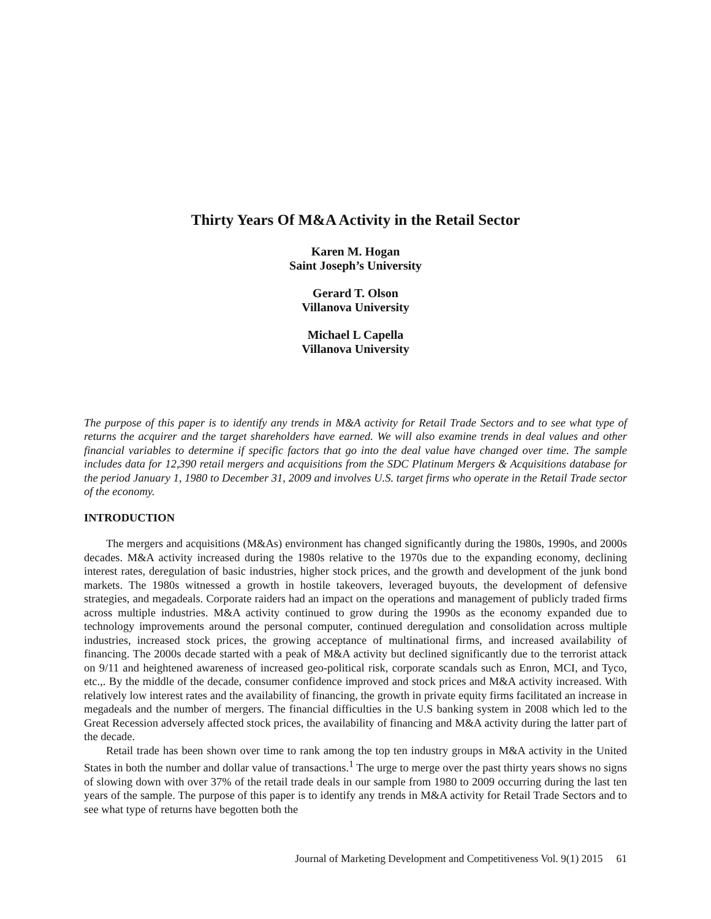Thirty Years Of M&A Activity in the Retail Sector
Karen M. Hogan
Saint Joseph’s University
Gerard T. Olson
Villanova University
Michael L Capella
Villanova University
The purpose of this paper is to identify any trends in M&A activity for Retail Trade Sectors and to see what type of returns the acquirer and the target shareholders have earned. We will also examine trends in deal values and other financial variables to determine if specific factors that go into the deal value have changed over time. The sample includes data for 12,390 retail mergers and acquisitions from the SDC Platinum Mergers & Acquisitions database for the period January 1, 1980 to December 31, 2009 and involves U.S. target firms who operate in the Retail Trade sector of the economy.
INTRODUCTION
The mergers and acquisitions (M&As) environment has changed significantly during the 1980s, 1990s, and 2000s decades. M&A activity increased during the 1980s relative to the 1970s due to the expanding economy, declining interest rates, deregulation of basic industries, higher stock prices, and the growth and development of the junk bond markets. The 1980s witnessed a growth in hostile takeovers, leveraged buyouts, the development of defensive strategies, and megadeals. Corporate raiders had an impact on the operations and management of publicly traded firms across multiple industries. M&A activity continued to grow during the 1990s as the economy expanded due to technology improvements around the personal computer, continued deregulation and consolidation across multiple industries, increased stock prices, the growing acceptance of multinational firms, and increased availability of financing. The 2000s decade started with a peak of M&A activity but declined significantly due to the terrorist attack on 9/11 and heightened awareness of increased geo-political risk, corporate scandals such as Enron, MCI, and Tyco, etc.,. By the middle of the decade, consumer confidence improved and stock prices and M&A activity increased. With relatively low interest rates and the availability of financing, the growth in private equity firms facilitated an increase in megadeals and the number of mergers. The financial difficulties in the U.S banking system in 2008 which led to the Great Recession adversely affected stock prices, the availability of financing and M&A activity during the latter part of the decade.
Retail trade has been shown over time to rank among the top ten industry groups in M&A activity in the United States in both the number and dollar value of transactions.<sup>1</sup> The urge to merge over the past thirty years shows no signs of slowing down with over 37% of the retail trade deals in our sample from 1980 to 2009 occurring during the last ten years of the sample. The purpose of this paper is to identify any trends in M&A activity for Retail Trade Sectors and to see what type of returns have begotten both the
Journal of Marketing Development and Competitiveness Vol. 9(1) 2015 61